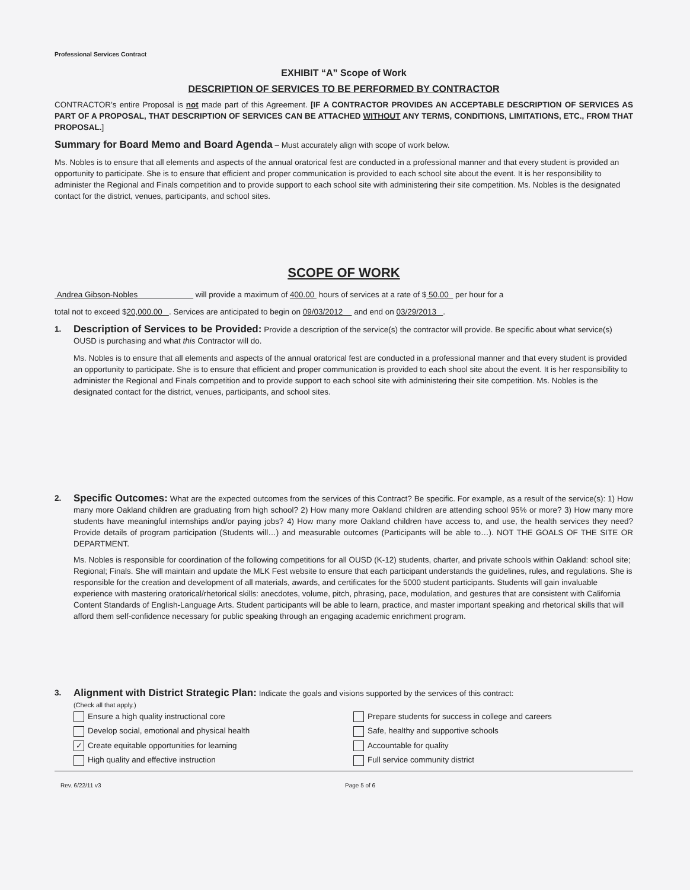Professional Services Contract
EXHIBIT “A” Scope of Work
DESCRIPTION OF SERVICES TO BE PERFORMED BY CONTRACTOR
CONTRACTOR’s entire Proposal is not made part of this Agreement. [IF A CONTRACTOR PROVIDES AN ACCEPTABLE DESCRIPTION OF SERVICES AS PART OF A PROPOSAL, THAT DESCRIPTION OF SERVICES CAN BE ATTACHED WITHOUT ANY TERMS, CONDITIONS, LIMITATIONS, ETC., FROM THAT PROPOSAL.]
Summary for Board Memo and Board Agenda – Must accurately align with scope of work below.
Ms. Nobles is to ensure that all elements and aspects of the annual oratorical fest are conducted in a professional manner and that every student is provided an opportunity to participate. She is to ensure that efficient and proper communication is provided to each school site about the event. It is her responsibility to administer the Regional and Finals competition and to provide support to each school site with administering their site competition. Ms. Nobles is the designated contact for the district, venues, participants, and school sites.
SCOPE OF WORK
Andrea Gibson-Nobles will provide a maximum of 400.00 hours of services at a rate of $ 50.00 per hour for a
total not to exceed $20,000.00 . Services are anticipated to begin on 09/03/2012 and end on 03/29/2013 .
1.
Description of Services to be Provided: Provide a description of the service(s) the contractor will provide. Be specific about what service(s) OUSD is purchasing and what this Contractor will do.
Ms. Nobles is to ensure that all elements and aspects of the annual oratorical fest are conducted in a professional manner and that every student is provided an opportunity to participate. She is to ensure that efficient and proper communication is provided to each shool site about the event. It is her responsibility to administer the Regional and Finals competition and to provide support to each school site with administering their site competition. Ms. Nobles is the designated contact for the district, venues, participants, and school sites.
2.
Specific Outcomes: What are the expected outcomes from the services of this Contract? Be specific. For example, as a result of the service(s): 1) How many more Oakland children are graduating from high school? 2) How many more Oakland children are attending school 95% or more? 3) How many more students have meaningful internships and/or paying jobs? 4) How many more Oakland children have access to, and use, the health services they need? Provide details of program participation (Students will…) and measurable outcomes (Participants will be able to…). NOT THE GOALS OF THE SITE OR DEPARTMENT.
Ms. Nobles is responsible for coordination of the following competitions for all OUSD (K-12) students, charter, and private schools within Oakland: school site; Regional; Finals. She will maintain and update the MLK Fest website to ensure that each participant understands the guidelines, rules, and regulations. She is responsible for the creation and development of all materials, awards, and certificates for the 5000 student participants. Students will gain invaluable experience with mastering oratorical/rhetorical skills: anecdotes, volume, pitch, phrasing, pace, modulation, and gestures that are consistent with California Content Standards of English-Language Arts. Student participants will be able to learn, practice, and master important speaking and rhetorical skills that will afford them self-confidence necessary for public speaking through an engaging academic enrichment program.
3.
Alignment with District Strategic Plan: Indicate the goals and visions supported by the services of this contract:
(Check all that apply.)
Ensure a high quality instructional core
Prepare students for success in college and careers
Develop social, emotional and physical health
Safe, healthy and supportive schools
✓ Create equitable opportunities for learning
Accountable for quality
High quality and effective instruction
Full service community district
Rev. 6/22/11 v3 Page 5 of 6